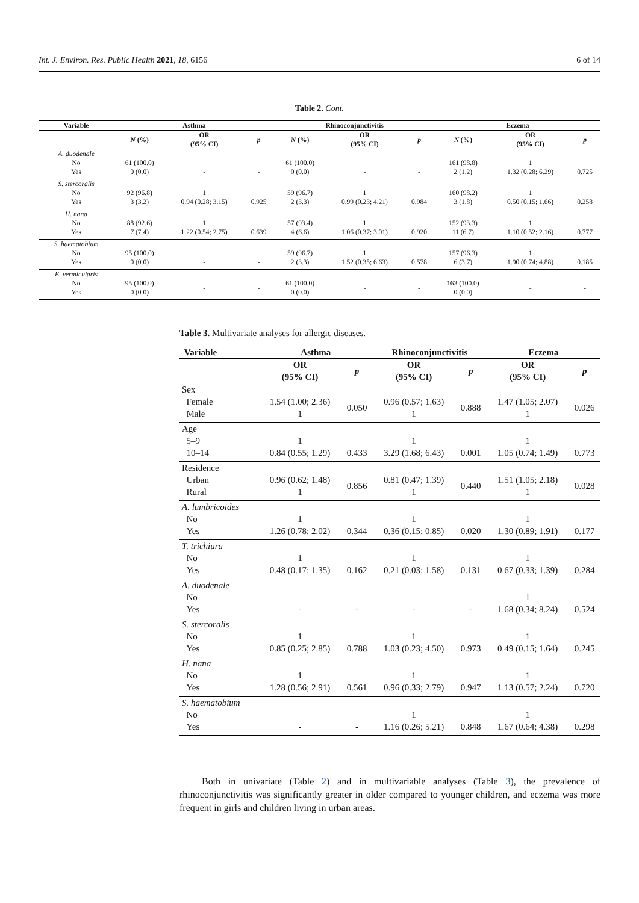Int. J. Environ. Res. Public Health 2021, 18, 6156 6 of 14
Table 2. Cont.
| Variable | Asthma | | | Rhinoconjunctivitis | | | Eczema | | |
| --- | --- | --- | --- | --- | --- | --- | --- | --- | --- |
| | N (%) | OR (95% CI) | p | N (%) | OR (95% CI) | p | N (%) | OR (95% CI) | p |
| A. duodenale No Yes | 61 (100.0) 0 (0.0) | - | - | 61 (100.0) 0 (0.0) | - | - | 161 (98.8) 2 (1.2) | 1 1.32 (0.28; 6.29) | 0.725 |
| S. stercoralis No Yes | 92 (96.8) 3 (3.2) | 1 0.94 (0.28; 3.15) | 0.925 | 59 (96.7) 2 (3.3) | 1 0.99 (0.23; 4.21) | 0.984 | 160 (98.2) 3 (1.8) | 1 0.50 (0.15; 1.66) | 0.258 |
| H. nana No Yes | 88 (92.6) 7 (7.4) | 1 1.22 (0.54; 2.75) | 0.639 | 57 (93.4) 4 (6.6) | 1 1.06 (0.37; 3.01) | 0.920 | 152 (93.3) 11 (6.7) | 1 1.10 (0.52; 2.16) | 0.777 |
| S. haematobium No Yes | 95 (100.0) 0 (0.0) | - | - | 59 (96.7) 2 (3.3) | 1 1.52 (0.35; 6.63) | 0.578 | 157 (96.3) 6 (3.7) | 1 1.90 (0.74; 4.88) | 0.185 |
| E. vermicularis No Yes | 95 (100.0) 0 (0.0) | - | - | 61 (100.0) 0 (0.0) | - | - | 163 (100.0) 0 (0.0) | - | - |
Table 3. Multivariate analyses for allergic diseases.
| Variable | Asthma | | Rhinoconjunctivitis | | Eczema | |
| --- | --- | --- | --- | --- | --- | --- |
| | OR (95% CI) | p | OR (95% CI) | p | OR (95% CI) | p |
| Sex Female Male | 1.54 (1.00; 2.36) 1 | 0.050 | 0.96 (0.57; 1.63) 1 | 0.888 | 1.47 (1.05; 2.07) 1 | 0.026 |
| Age 5–9 10–14 | 1 0.84 (0.55; 1.29) | 0.433 | 1 3.29 (1.68; 6.43) | 0.001 | 1 1.05 (0.74; 1.49) | 0.773 |
| Residence Urban Rural | 0.96 (0.62; 1.48) 1 | 0.856 | 0.81 (0.47; 1.39) 1 | 0.440 | 1.51 (1.05; 2.18) 1 | 0.028 |
| A. lumbricoides No Yes | 1 1.26 (0.78; 2.02) | 0.344 | 1 0.36 (0.15; 0.85) | 0.020 | 1 1.30 (0.89; 1.91) | 0.177 |
| T. trichiura No Yes | 1 0.48 (0.17; 1.35) | 0.162 | 1 0.21 (0.03; 1.58) | 0.131 | 1 0.67 (0.33; 1.39) | 0.284 |
| A. duodenale No Yes | - | - | - | - | 1 1.68 (0.34; 8.24) | 0.524 |
| S. stercoralis No Yes | 1 0.85 (0.25; 2.85) | 0.788 | 1 1.03 (0.23; 4.50) | 0.973 | 1 0.49 (0.15; 1.64) | 0.245 |
| H. nana No Yes | 1 1.28 (0.56; 2.91) | 0.561 | 1 0.96 (0.33; 2.79) | 0.947 | 1 1.13 (0.57; 2.24) | 0.720 |
| S. haematobium No Yes | - | - | 1 1.16 (0.26; 5.21) | 0.848 | 1 1.67 (0.64; 4.38) | 0.298 |
Both in univariate (Table 2) and in multivariable analyses (Table 3), the prevalence of rhinoconjunctivitis was significantly greater in older compared to younger children, and eczema was more frequent in girls and children living in urban areas.